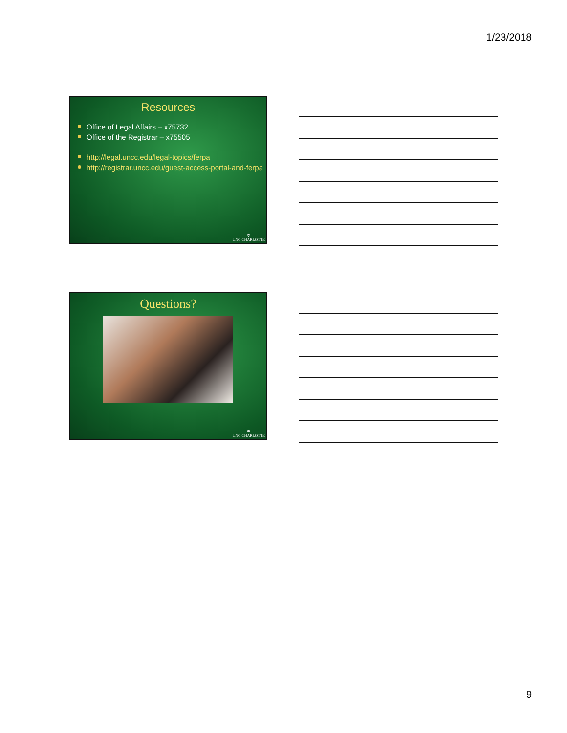1/23/2018
Resources
Office of Legal Affairs – x75732
Office of the Registrar – x75505
http://legal.uncc.edu/legal-topics/ferpa
http://registrar.uncc.edu/guest-access-portal-and-ferpa
✲
UNC CHARLOTTE
Questions?
✲
UNC CHARLOTTE
9